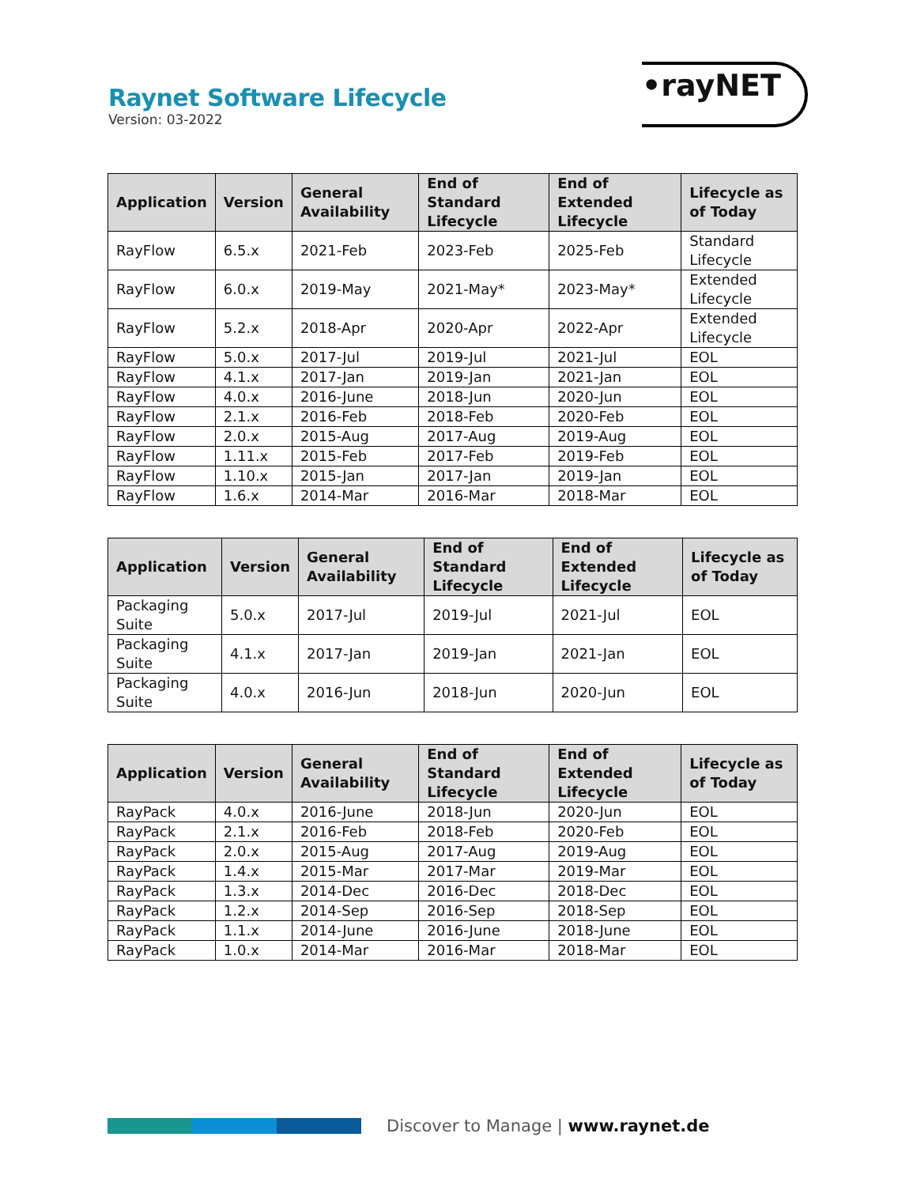Raynet Software Lifecycle
Version: 03-2022
•rayNET
| Application | Version | General Availability | End of Standard Lifecycle | End of Extended Lifecycle | Lifecycle as of Today |
| --- | --- | --- | --- | --- | --- |
| RayFlow | 6.5.x | 2021-Feb | 2023-Feb | 2025-Feb | Standard Lifecycle |
| RayFlow | 6.0.x | 2019-May | 2021-May* | 2023-May* | Extended Lifecycle |
| RayFlow | 5.2.x | 2018-Apr | 2020-Apr | 2022-Apr | Extended Lifecycle |
| RayFlow | 5.0.x | 2017-Jul | 2019-Jul | 2021-Jul | EOL |
| RayFlow | 4.1.x | 2017-Jan | 2019-Jan | 2021-Jan | EOL |
| RayFlow | 4.0.x | 2016-June | 2018-Jun | 2020-Jun | EOL |
| RayFlow | 2.1.x | 2016-Feb | 2018-Feb | 2020-Feb | EOL |
| RayFlow | 2.0.x | 2015-Aug | 2017-Aug | 2019-Aug | EOL |
| RayFlow | 1.11.x | 2015-Feb | 2017-Feb | 2019-Feb | EOL |
| RayFlow | 1.10.x | 2015-Jan | 2017-Jan | 2019-Jan | EOL |
| RayFlow | 1.6.x | 2014-Mar | 2016-Mar | 2018-Mar | EOL |
| Application | Version | General Availability | End of Standard Lifecycle | End of Extended Lifecycle | Lifecycle as of Today |
| --- | --- | --- | --- | --- | --- |
| Packaging Suite | 5.0.x | 2017-Jul | 2019-Jul | 2021-Jul | EOL |
| Packaging Suite | 4.1.x | 2017-Jan | 2019-Jan | 2021-Jan | EOL |
| Packaging Suite | 4.0.x | 2016-Jun | 2018-Jun | 2020-Jun | EOL |
| Application | Version | General Availability | End of Standard Lifecycle | End of Extended Lifecycle | Lifecycle as of Today |
| --- | --- | --- | --- | --- | --- |
| RayPack | 4.0.x | 2016-June | 2018-Jun | 2020-Jun | EOL |
| RayPack | 2.1.x | 2016-Feb | 2018-Feb | 2020-Feb | EOL |
| RayPack | 2.0.x | 2015-Aug | 2017-Aug | 2019-Aug | EOL |
| RayPack | 1.4.x | 2015-Mar | 2017-Mar | 2019-Mar | EOL |
| RayPack | 1.3.x | 2014-Dec | 2016-Dec | 2018-Dec | EOL |
| RayPack | 1.2.x | 2014-Sep | 2016-Sep | 2018-Sep | EOL |
| RayPack | 1.1.x | 2014-June | 2016-June | 2018-June | EOL |
| RayPack | 1.0.x | 2014-Mar | 2016-Mar | 2018-Mar | EOL |
Discover to Manage | www.raynet.de